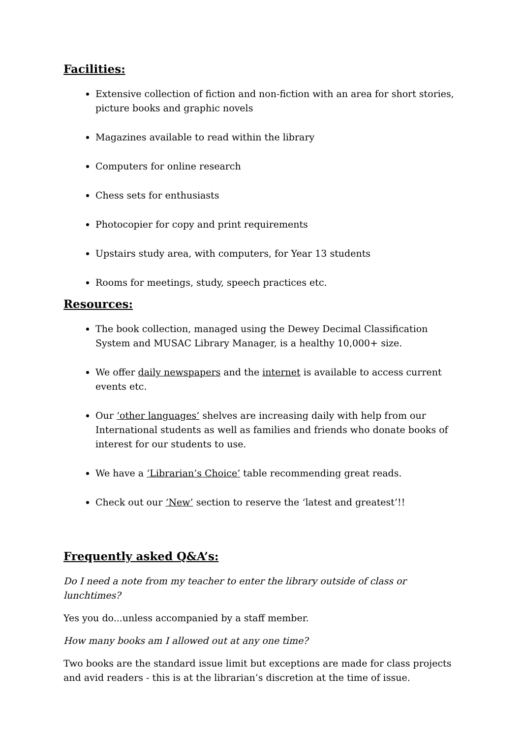Facilities:
Extensive collection of fiction and non-fiction with an area for short stories, picture books and graphic novels
Magazines available to read within the library
Computers for online research
Chess sets for enthusiasts
Photocopier for copy and print requirements
Upstairs study area, with computers, for Year 13 students
Rooms for meetings, study, speech practices etc.
Resources:
The book collection, managed using the Dewey Decimal Classification System and MUSAC Library Manager, is a healthy 10,000+ size.
We offer daily newspapers and the internet is available to access current events etc.
Our ‘other languages’ shelves are increasing daily with help from our International students as well as families and friends who donate books of interest for our students to use.
We have a ‘Librarian’s Choice’ table recommending great reads.
Check out our ‘New’ section to reserve the ‘latest and greatest’!!
Frequently asked Q&A’s:
Do I need a note from my teacher to enter the library outside of class or lunchtimes?
Yes you do...unless accompanied by a staff member.
How many books am I allowed out at any one time?
Two books are the standard issue limit but exceptions are made for class projects and avid readers - this is at the librarian’s discretion at the time of issue.